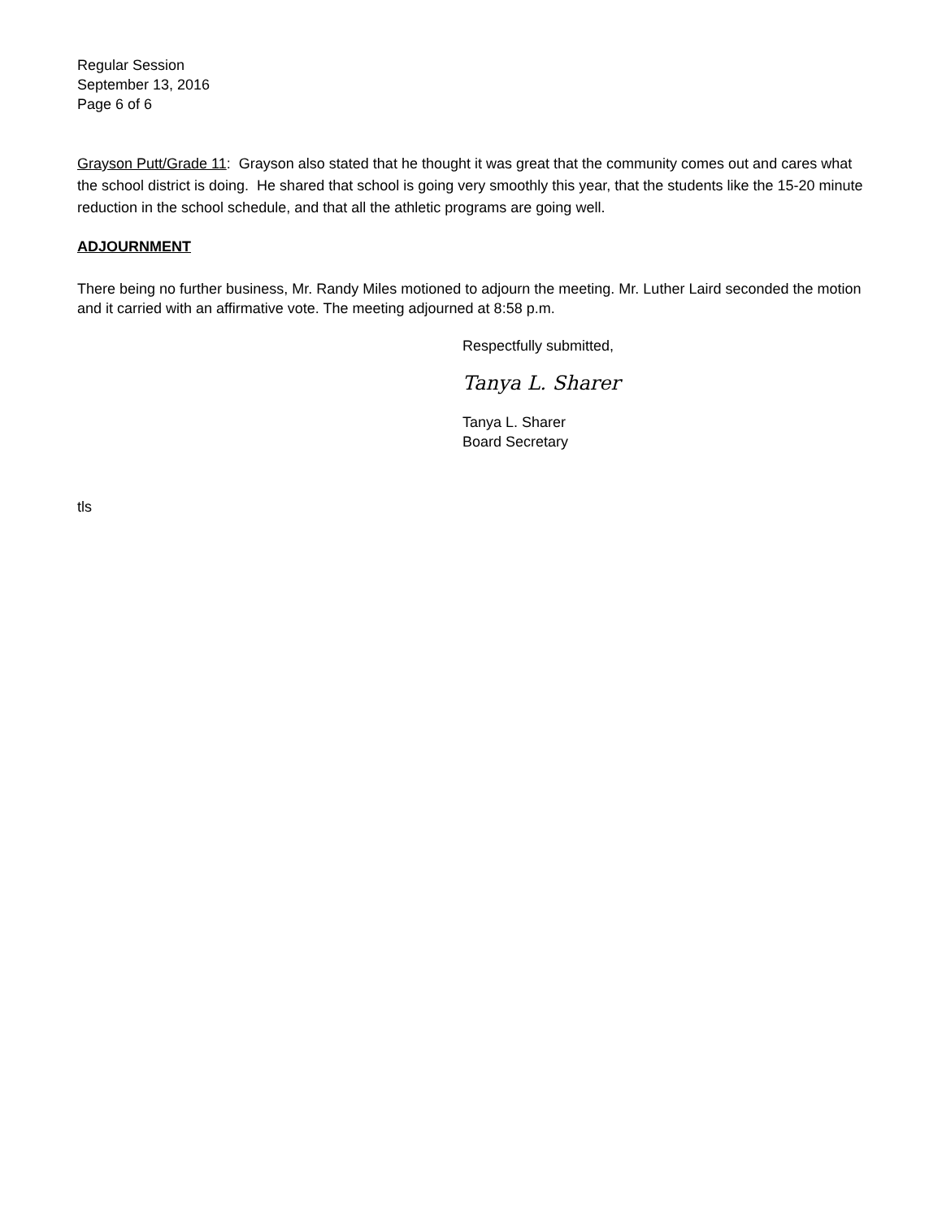Regular Session
September 13, 2016
Page 6 of 6
Grayson Putt/Grade 11: Grayson also stated that he thought it was great that the community comes out and cares what the school district is doing. He shared that school is going very smoothly this year, that the students like the 15-20 minute reduction in the school schedule, and that all the athletic programs are going well.
ADJOURNMENT
There being no further business, Mr. Randy Miles motioned to adjourn the meeting. Mr. Luther Laird seconded the motion and it carried with an affirmative vote. The meeting adjourned at 8:58 p.m.
Respectfully submitted,
Tanya L. Sharer
Tanya L. Sharer
Board Secretary
tls